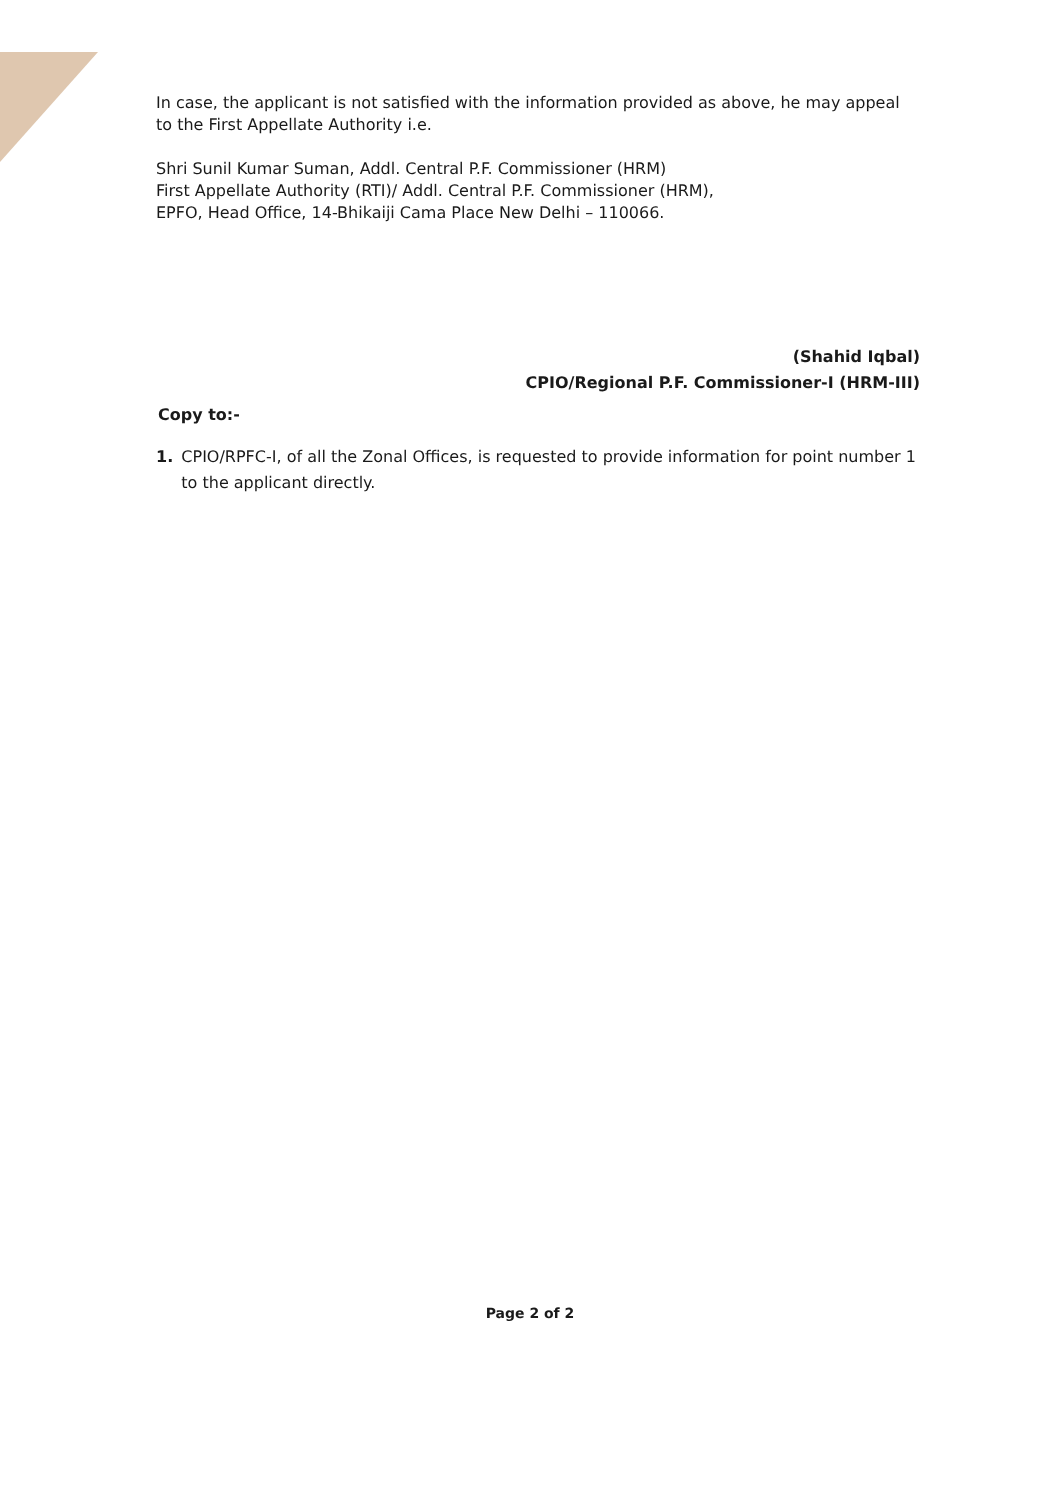In case, the applicant is not satisfied with the information provided as above, he may appeal to the First Appellate Authority i.e.
Shri Sunil Kumar Suman, Addl. Central P.F. Commissioner (HRM)
First Appellate Authority (RTI)/ Addl. Central P.F. Commissioner (HRM),
EPFO, Head Office, 14-Bhikaiji Cama Place New Delhi – 110066.
(Shahid Iqbal)
CPIO/Regional P.F. Commissioner-I (HRM-III)
Copy to:-
1. CPIO/RPFC-I, of all the Zonal Offices, is requested to provide information for point number 1 to the applicant directly.
Page 2 of 2